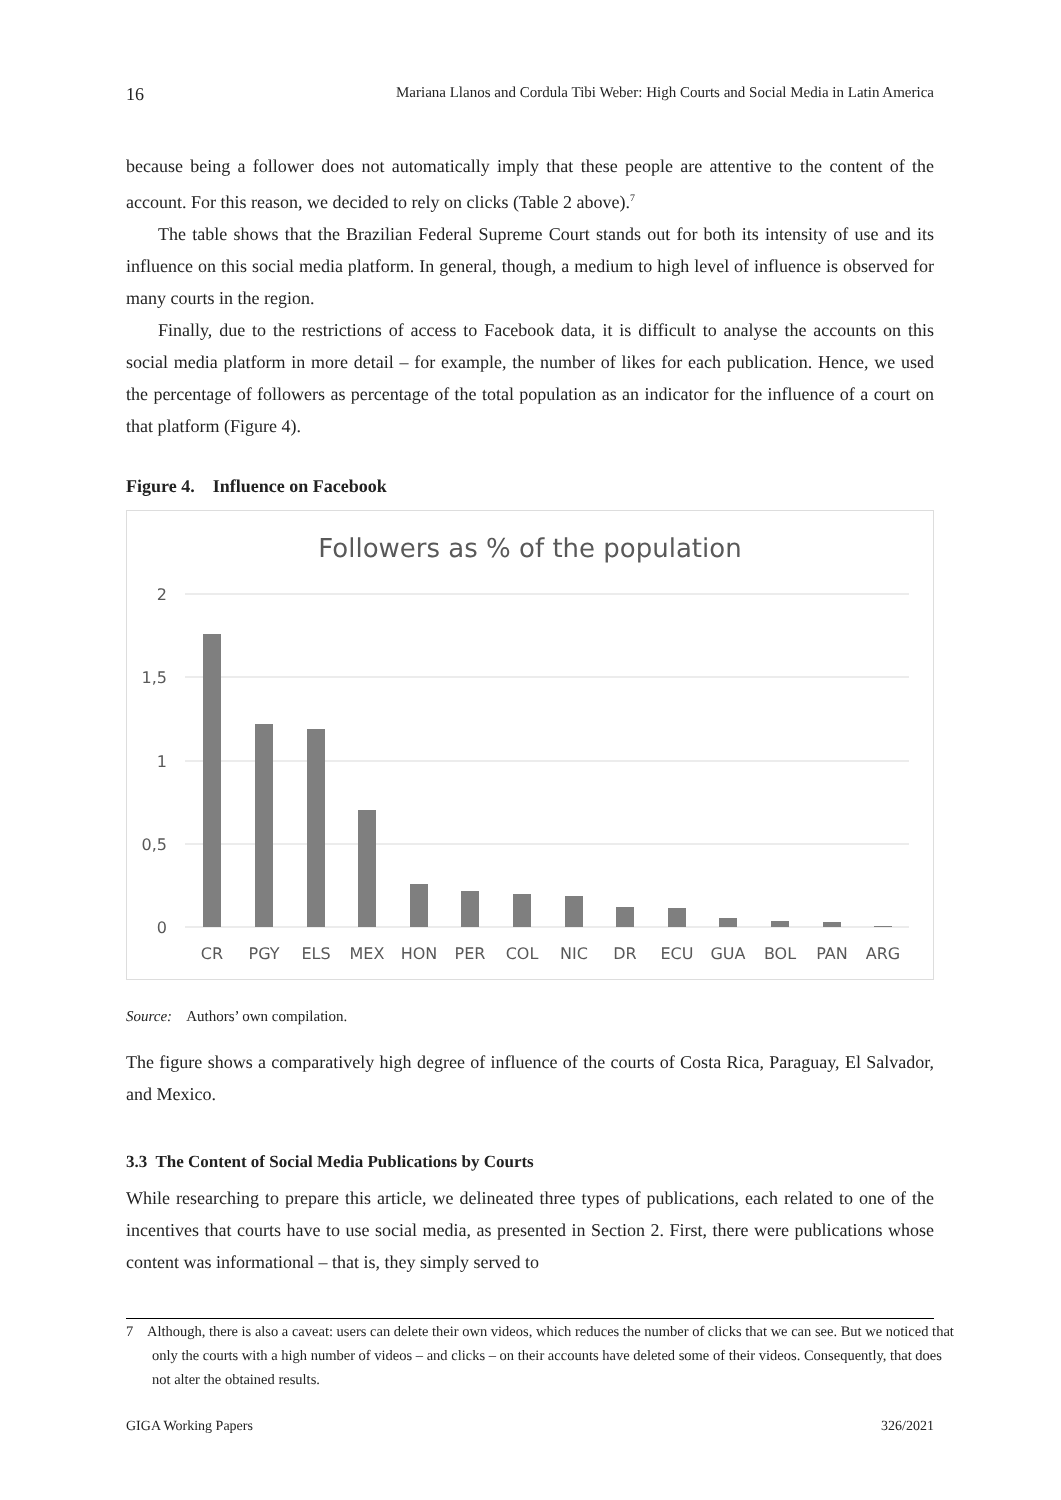16 Mariana Llanos and Cordula Tibi Weber: High Courts and Social Media in Latin America
because being a follower does not automatically imply that these people are attentive to the content of the account. For this reason, we decided to rely on clicks (Table 2 above).<sup>7</sup>
The table shows that the Brazilian Federal Supreme Court stands out for both its intensity of use and its influence on this social media platform. In general, though, a medium to high level of influence is observed for many courts in the region.
Finally, due to the restrictions of access to Facebook data, it is difficult to analyse the accounts on this social media platform in more detail – for example, the number of likes for each publication. Hence, we used the percentage of followers as percentage of the total population as an indicator for the influence of a court on that platform (Figure 4).
Figure 4. Influence on Facebook
Followers as % of the population
2
1,5
1
0,5
0
CR
PGY
ELS
MEX
HON
PER
COL
NIC
DR
ECU
GUA
BOL
PAN
ARG
Source: Authors’ own compilation.
The figure shows a comparatively high degree of influence of the courts of Costa Rica, Paraguay, El Salvador, and Mexico.
3.3 The Content of Social Media Publications by Courts
While researching to prepare this article, we delineated three types of publications, each related to one of the incentives that courts have to use social media, as presented in Section 2. First, there were publications whose content was informational – that is, they simply served to
7 Although, there is also a caveat: users can delete their own videos, which reduces the number of clicks that we can see. But we noticed that only the courts with a high number of videos – and clicks – on their accounts have deleted some of their videos. Consequently, that does not alter the obtained results.
GIGA Working Papers 326/2021